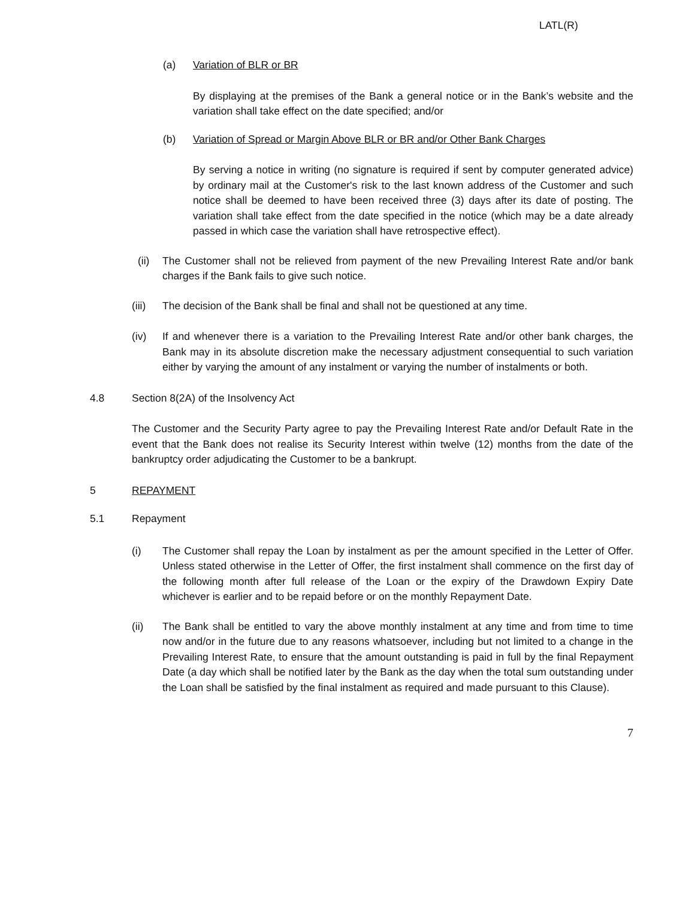LATL(R)
(a) Variation of BLR or BR
By displaying at the premises of the Bank a general notice or in the Bank’s website and the variation shall take effect on the date specified; and/or
(b) Variation of Spread or Margin Above BLR or BR and/or Other Bank Charges
By serving a notice in writing (no signature is required if sent by computer generated advice) by ordinary mail at the Customer's risk to the last known address of the Customer and such notice shall be deemed to have been received three (3) days after its date of posting. The variation shall take effect from the date specified in the notice (which may be a date already passed in which case the variation shall have retrospective effect).
(ii)
The Customer shall not be relieved from payment of the new Prevailing Interest Rate and/or bank charges if the Bank fails to give such notice.
(iii)
The decision of the Bank shall be final and shall not be questioned at any time.
(iv) If and whenever there is a variation to the Prevailing Interest Rate and/or other bank charges, the Bank may in its absolute discretion make the necessary adjustment consequential to such variation either by varying the amount of any instalment or varying the number of instalments or both.
4.8 Section 8(2A) of the Insolvency Act
The Customer and the Security Party agree to pay the Prevailing Interest Rate and/or Default Rate in the event that the Bank does not realise its Security Interest within twelve (12) months from the date of the bankruptcy order adjudicating the Customer to be a bankrupt.
5 REPAYMENT
5.1 Repayment
(i) The Customer shall repay the Loan by instalment as per the amount specified in the Letter of Offer. Unless stated otherwise in the Letter of Offer, the first instalment shall commence on the first day of the following month after full release of the Loan or the expiry of the Drawdown Expiry Date whichever is earlier and to be repaid before or on the monthly Repayment Date.
(ii) The Bank shall be entitled to vary the above monthly instalment at any time and from time to time now and/or in the future due to any reasons whatsoever, including but not limited to a change in the Prevailing Interest Rate, to ensure that the amount outstanding is paid in full by the final Repayment Date (a day which shall be notified later by the Bank as the day when the total sum outstanding under the Loan shall be satisfied by the final instalment as required and made pursuant to this Clause).
7